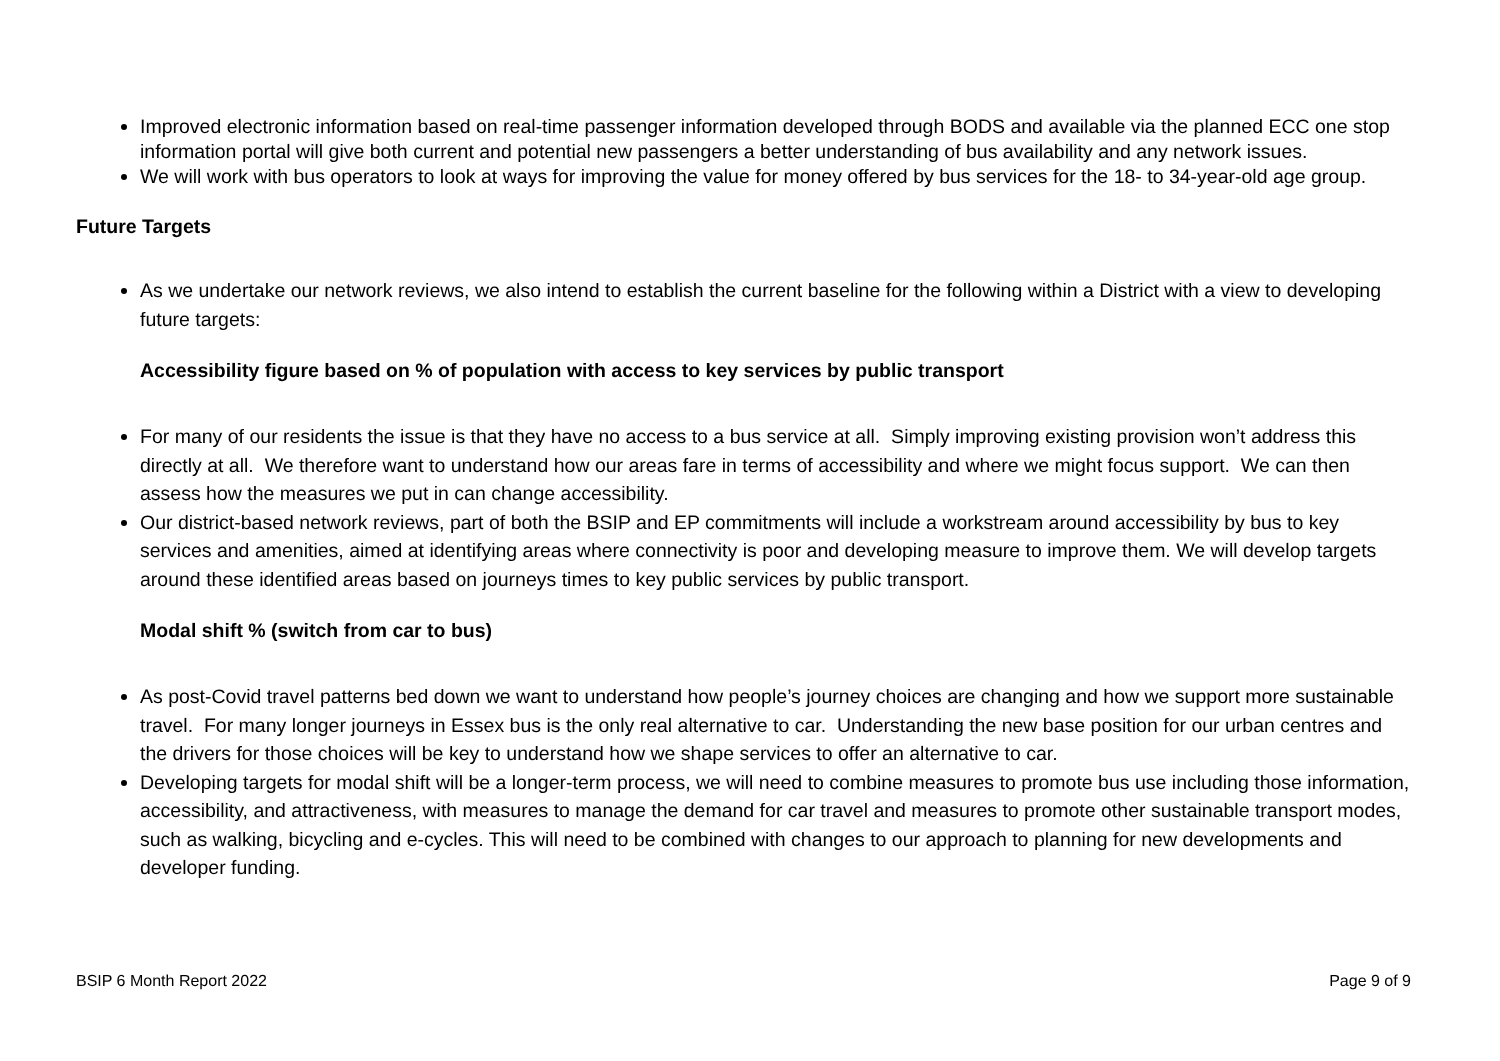Improved electronic information based on real-time passenger information developed through BODS and available via the planned ECC one stop information portal will give both current and potential new passengers a better understanding of bus availability and any network issues.
We will work with bus operators to look at ways for improving the value for money offered by bus services for the 18- to 34-year-old age group.
Future Targets
As we undertake our network reviews, we also intend to establish the current baseline for the following within a District with a view to developing future targets:
Accessibility figure based on % of population with access to key services by public transport
For many of our residents the issue is that they have no access to a bus service at all. Simply improving existing provision won’t address this directly at all. We therefore want to understand how our areas fare in terms of accessibility and where we might focus support. We can then assess how the measures we put in can change accessibility.
Our district-based network reviews, part of both the BSIP and EP commitments will include a workstream around accessibility by bus to key services and amenities, aimed at identifying areas where connectivity is poor and developing measure to improve them. We will develop targets around these identified areas based on journeys times to key public services by public transport.
Modal shift % (switch from car to bus)
As post-Covid travel patterns bed down we want to understand how people’s journey choices are changing and how we support more sustainable travel. For many longer journeys in Essex bus is the only real alternative to car. Understanding the new base position for our urban centres and the drivers for those choices will be key to understand how we shape services to offer an alternative to car.
Developing targets for modal shift will be a longer-term process, we will need to combine measures to promote bus use including those information, accessibility, and attractiveness, with measures to manage the demand for car travel and measures to promote other sustainable transport modes, such as walking, bicycling and e-cycles. This will need to be combined with changes to our approach to planning for new developments and developer funding.
BSIP 6 Month Report 2022 Page 9 of 9